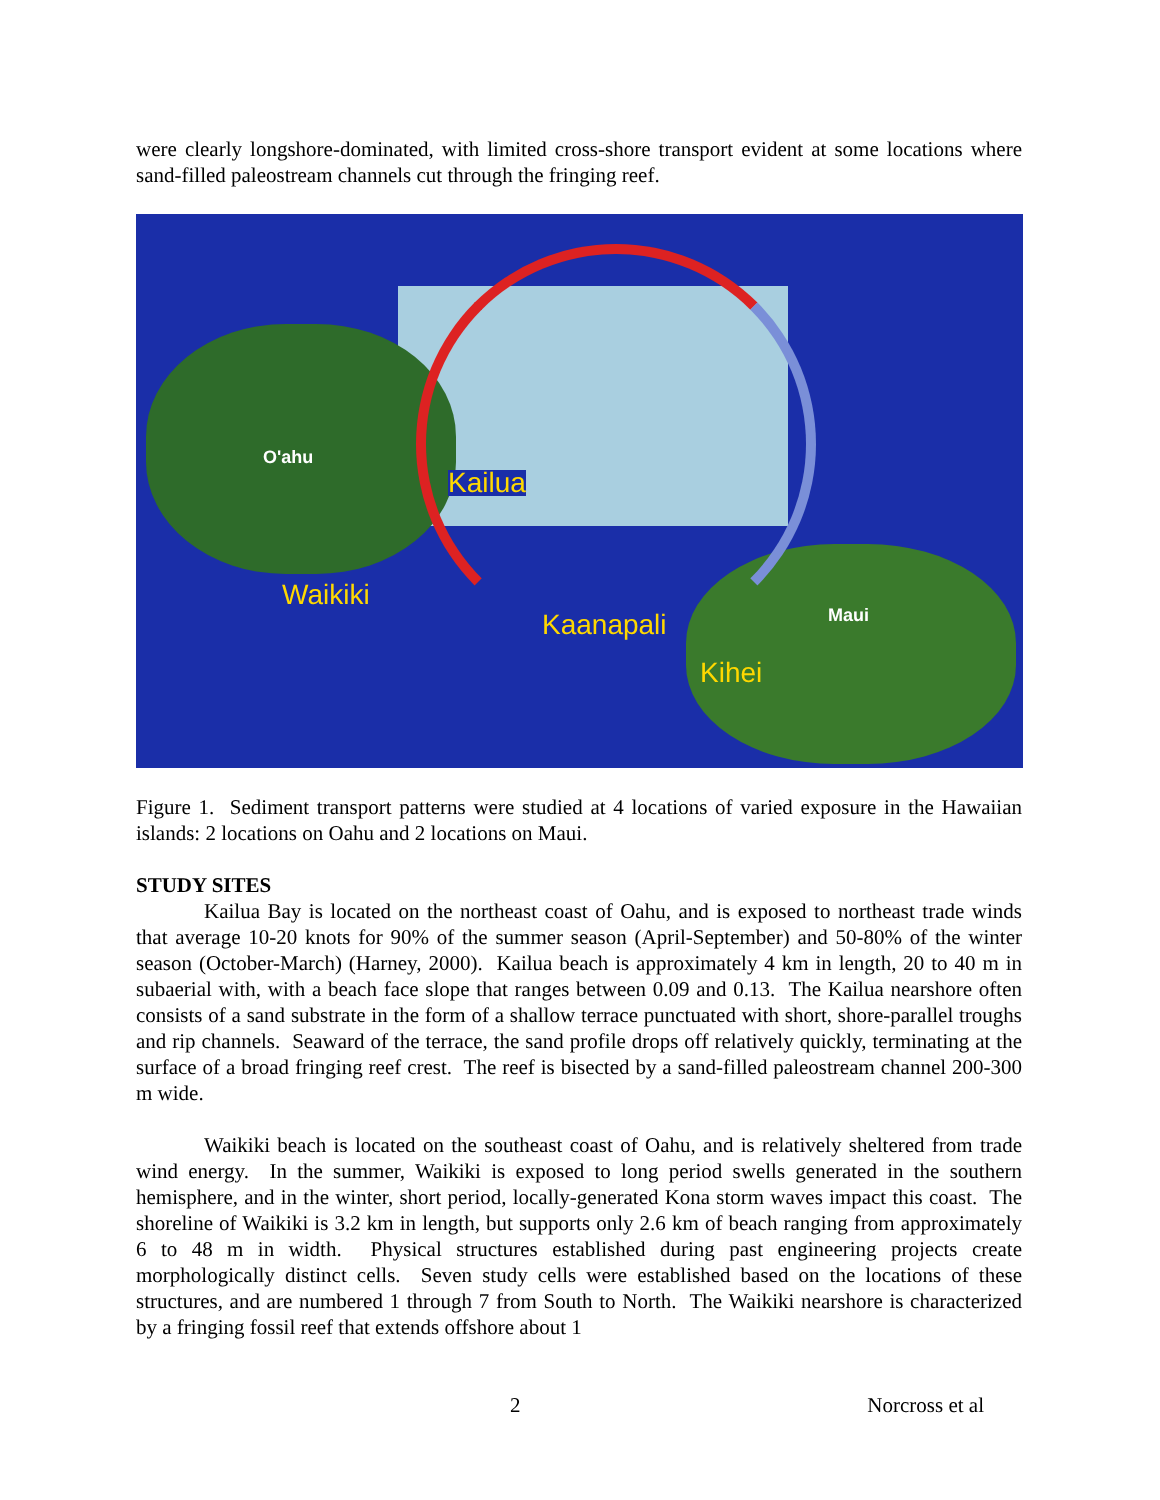were clearly longshore-dominated, with limited cross-shore transport evident at some locations where sand-filled paleostream channels cut through the fringing reef.
O'ahu
Kailua
Waikiki
Kaanapali Maui
Kihei
Figure 1. Sediment transport patterns were studied at 4 locations of varied exposure in the Hawaiian islands: 2 locations on Oahu and 2 locations on Maui.
STUDY SITES
Kailua Bay is located on the northeast coast of Oahu, and is exposed to northeast trade winds that average 10-20 knots for 90% of the summer season (April-September) and 50-80% of the winter season (October-March) (Harney, 2000). Kailua beach is approximately 4 km in length, 20 to 40 m in subaerial with, with a beach face slope that ranges between 0.09 and 0.13. The Kailua nearshore often consists of a sand substrate in the form of a shallow terrace punctuated with short, shore-parallel troughs and rip channels. Seaward of the terrace, the sand profile drops off relatively quickly, terminating at the surface of a broad fringing reef crest. The reef is bisected by a sand-filled paleostream channel 200-300 m wide.
Waikiki beach is located on the southeast coast of Oahu, and is relatively sheltered from trade wind energy. In the summer, Waikiki is exposed to long period swells generated in the southern hemisphere, and in the winter, short period, locally-generated Kona storm waves impact this coast. The shoreline of Waikiki is 3.2 km in length, but supports only 2.6 km of beach ranging from approximately 6 to 48 m in width. Physical structures established during past engineering projects create morphologically distinct cells. Seven study cells were established based on the locations of these structures, and are numbered 1 through 7 from South to North. The Waikiki nearshore is characterized by a fringing fossil reef that extends offshore about 1
2 Norcross et al